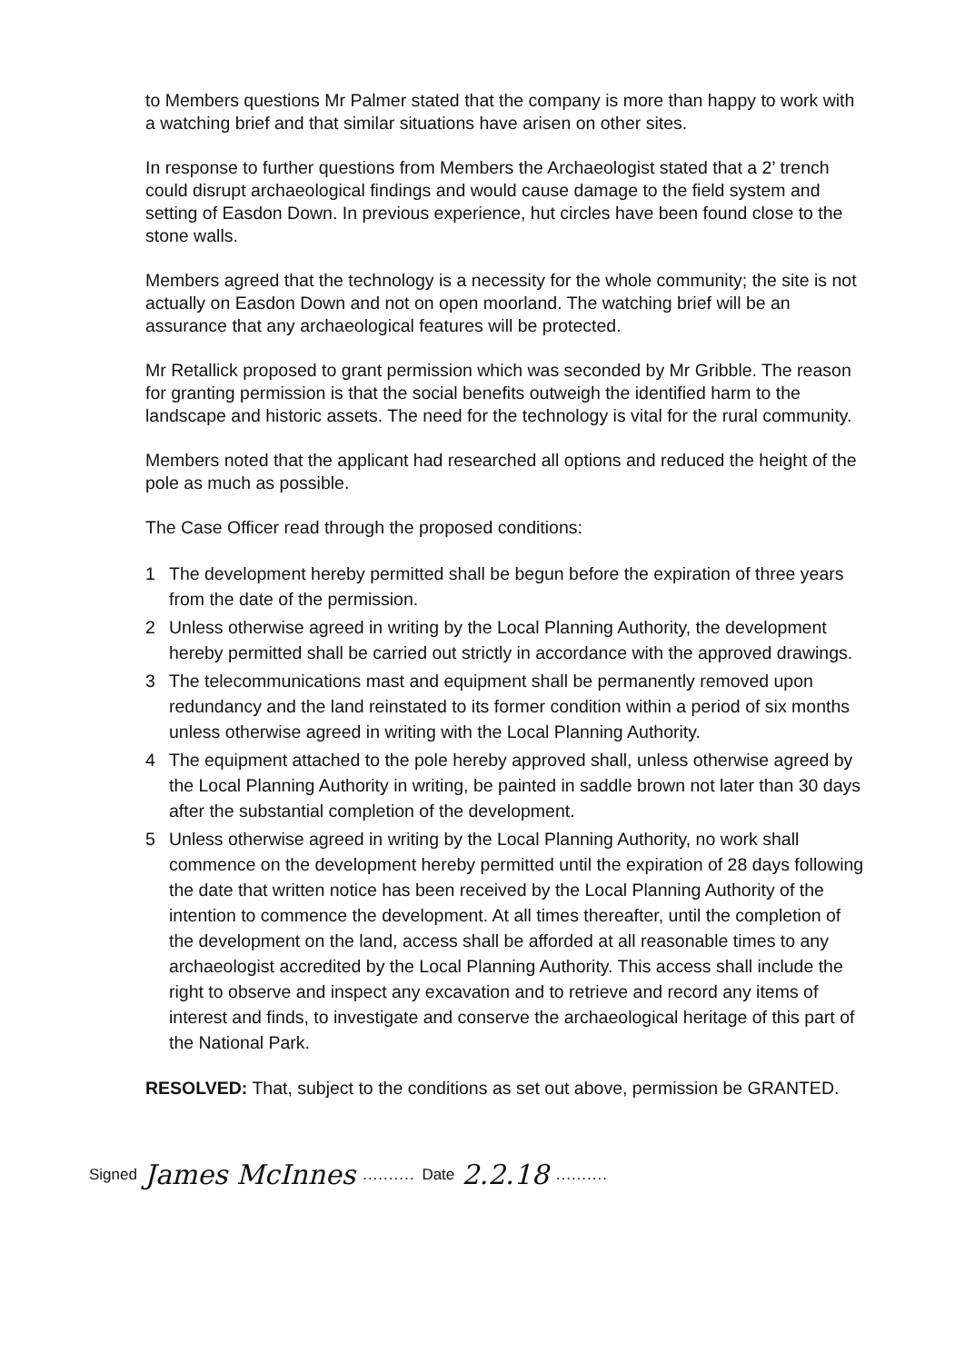to Members questions Mr Palmer stated that the company is more than happy to work with a watching brief and that similar situations have arisen on other sites.
In response to further questions from Members the Archaeologist stated that a 2’ trench could disrupt archaeological findings and would cause damage to the field system and setting of Easdon Down. In previous experience, hut circles have been found close to the stone walls.
Members agreed that the technology is a necessity for the whole community; the site is not actually on Easdon Down and not on open moorland. The watching brief will be an assurance that any archaeological features will be protected.
Mr Retallick proposed to grant permission which was seconded by Mr Gribble. The reason for granting permission is that the social benefits outweigh the identified harm to the landscape and historic assets. The need for the technology is vital for the rural community.
Members noted that the applicant had researched all options and reduced the height of the pole as much as possible.
The Case Officer read through the proposed conditions:
1 The development hereby permitted shall be begun before the expiration of three years from the date of the permission.
2 Unless otherwise agreed in writing by the Local Planning Authority, the development hereby permitted shall be carried out strictly in accordance with the approved drawings.
3 The telecommunications mast and equipment shall be permanently removed upon redundancy and the land reinstated to its former condition within a period of six months unless otherwise agreed in writing with the Local Planning Authority.
4 The equipment attached to the pole hereby approved shall, unless otherwise agreed by the Local Planning Authority in writing, be painted in saddle brown not later than 30 days after the substantial completion of the development.
5 Unless otherwise agreed in writing by the Local Planning Authority, no work shall commence on the development hereby permitted until the expiration of 28 days following the date that written notice has been received by the Local Planning Authority of the intention to commence the development. At all times thereafter, until the completion of the development on the land, access shall be afforded at all reasonable times to any archaeologist accredited by the Local Planning Authority. This access shall include the right to observe and inspect any excavation and to retrieve and record any items of interest and finds, to investigate and conserve the archaeological heritage of this part of the National Park.
RESOLVED: That, subject to the conditions as set out above, permission be GRANTED.
Signed James McInnes.......... Date 2.2.18..........